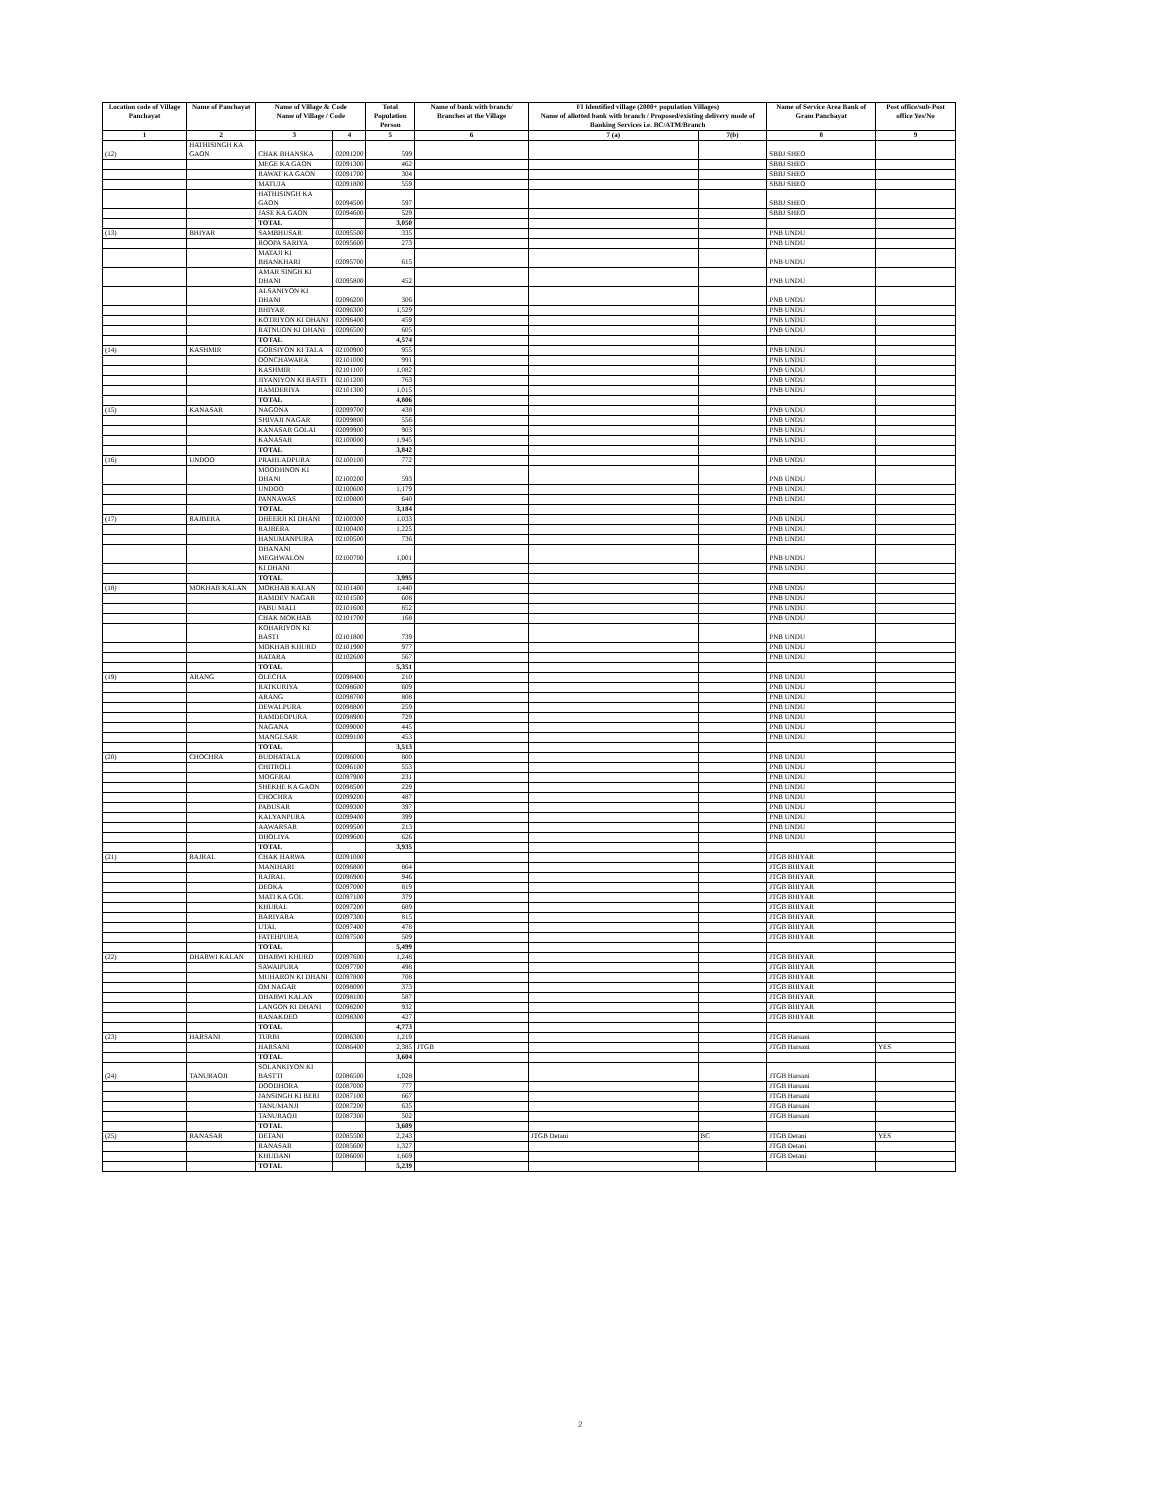| Location code of Village Panchayat | Name of Panchayat | Name of Village & Code Name of Village / Code | | Total Population Person | Name of bank with branch/ Branches at the Village | FI Identified village (2000+ population Villages) Name of allotted bank with branch / Proposed/existing delivery mode of Banking Services i.e. BC/ATM/Branch | | Name of Service Area Bank of Gram Panchayat | Post office/sub-Post office Yes/No |
| --- | --- | --- | --- | --- | --- | --- | --- | --- | --- |
| 1 | 2 | 3 | 4 | 5 | 6 | 7 (a) | 7(b) | 8 | 9 |
| (12) | HATHISINGH KA GAON | CHAK BHANSKA | 02091200 | 599 | | | | SBBJ SHEO | |
| | | MEGE KA GAON | 02091300 | 462 | | | | SBBJ SHEO | |
| | | RAWAT KA GAON | 02091700 | 304 | | | | SBBJ SHEO | |
| | | MATUJA | 02091800 | 559 | | | | SBBJ SHEO | |
| | | HATHISINGH KA GAON | 02094500 | 597 | | | | SBBJ SHEO | |
| | | JASE KA GAON | 02094600 | 529 | | | | SBBJ SHEO | |
| | | TOTAL | | 3,050 | | | | | |
| (13) | BHIYAR | SAMBHUSAR | 02095500 | 335 | | | | PNB UNDU | |
| | | ROOPA SARIYA | 02095600 | 273 | | | | PNB UNDU | |
| | | MATAJI KI BHANKHARI | 02095700 | 615 | | | | PNB UNDU | |
| | | AMAR SINGH KI DHANI | 02095800 | 452 | | | | PNB UNDU | |
| | | ALSANIYON KI DHANI | 02096200 | 306 | | | | PNB UNDU | |
| | | BHIYAR | 02096300 | 1,529 | | | | PNB UNDU | |
| | | KOTRIYON KI DHANI | 02096400 | 459 | | | | PNB UNDU | |
| | | RATNUON KI DHANI | 02096500 | 605 | | | | PNB UNDU | |
| | | TOTAL | | 4,574 | | | | | |
| (14) | KASHMIR | GORSIYON KI TALA | 02100900 | 955 | | | | PNB UNDU | |
| | | OONCHAWARA | 02101000 | 991 | | | | PNB UNDU | |
| | | KASHMIR | 02101100 | 1,082 | | | | PNB UNDU | |
| | | JIYANIYON KI BASTI | 02101200 | 763 | | | | PNB UNDU | |
| | | RAMDERIYA | 02101300 | 1,015 | | | | PNB UNDU | |
| | | TOTAL | | 4,806 | | | | | |
| (15) | KANASAR | NAGONA | 02099700 | 438 | | | | PNB UNDU | |
| | | SHIVAJI NAGAR | 02099800 | 556 | | | | PNB UNDU | |
| | | KANASAR GOLAI | 02099900 | 903 | | | | PNB UNDU | |
| | | KANASAR | 02100000 | 1,945 | | | | PNB UNDU | |
| | | TOTAL | | 3,842 | | | | | |
| (16) | UNDOO | PRAHLADPURA | 02100100 | 772 | | | | PNB UNDU | |
| | | MOODHNON KI DHANI | 02100200 | 593 | | | | PNB UNDU | |
| | | UNDOO | 02100600 | 1,179 | | | | PNB UNDU | |
| | | PANNAWAS | 02100800 | 640 | | | | PNB UNDU | |
| | | TOTAL | | 3,184 | | | | | |
| (17) | RAJBERA | DHEERJI KI DHANI | 02100300 | 1,033 | | | | PNB UNDU | |
| | | RAJBERA | 02100400 | 1,225 | | | | PNB UNDU | |
| | | HANUMANPURA | 02100500 | 736 | | | | PNB UNDU | |
| | | DHANANI MEGHWALON | 02100700 | 1,001 | | | | PNB UNDU | |
| | | KI DHANI | | | | | | PNB UNDU | |
| | | TOTAL | | 3,995 | | | | | |
| (18) | MOKHAB KALAN | MOKHAB KALAN | 02101400 | 1,440 | | | | PNB UNDU | |
| | | RAMDEV NAGAR | 02101500 | 608 | | | | PNB UNDU | |
| | | PABU MALI | 02101600 | 852 | | | | PNB UNDU | |
| | | CHAK MOKHAB | 02101700 | 168 | | | | PNB UNDU | |
| | | KOHARIYON KI BASTI | 02101800 | 739 | | | | PNB UNDU | |
| | | MOKHAB KHURD | 02101900 | 977 | | | | PNB UNDU | |
| | | BATARA | 02102600 | 567 | | | | PNB UNDU | |
| | | TOTAL | | 5,351 | | | | | |
| (19) | ARANG | OLECHA | 02098400 | 210 | | | | PNB UNDU | |
| | | RATKURIYA | 02098600 | 609 | | | | PNB UNDU | |
| | | ARANG | 02098700 | 808 | | | | PNB UNDU | |
| | | DEWALPURA | 02098800 | 259 | | | | PNB UNDU | |
| | | RAMDEOPURA | 02098900 | 729 | | | | PNB UNDU | |
| | | NAGANA | 02099000 | 445 | | | | PNB UNDU | |
| | | MANGLSAR | 02099100 | 453 | | | | PNB UNDU | |
| | | TOTAL | | 3,513 | | | | | |
| (20) | CHOCHRA | BUDHATALA | 02096000 | 800 | | | | PNB UNDU | |
| | | CHITROLI | 02096100 | 553 | | | | PNB UNDU | |
| | | MOGERAI | 02097900 | 231 | | | | PNB UNDU | |
| | | SHEKHE KA GAON | 02098500 | 229 | | | | PNB UNDU | |
| | | CHOCHRA | 02099200 | 487 | | | | PNB UNDU | |
| | | PABUSAR | 02099300 | 397 | | | | PNB UNDU | |
| | | KALYANPURA | 02099400 | 399 | | | | PNB UNDU | |
| | | AAWARSAR | 02099500 | 213 | | | | PNB UNDU | |
| | | DHOLIYA | 02099600 | 626 | | | | PNB UNDU | |
| | | TOTAL | | 3,935 | | | | | |
| (21) | RAJRAL | CHAK HARWA | 02091000 | | | | | JTGB BHIYAR | |
| | | MANIHARI | 02096800 | 864 | | | | JTGB BHIYAR | |
| | | RAJRAL | 02096900 | 946 | | | | JTGB BHIYAR | |
| | | DEOKA | 02097000 | 819 | | | | JTGB BHIYAR | |
| | | MATI KA GOL | 02097100 | 379 | | | | JTGB BHIYAR | |
| | | KHURAL | 02097200 | 689 | | | | JTGB BHIYAR | |
| | | BARIYARA | 02097300 | 815 | | | | JTGB BHIYAR | |
| | | UTAL | 02097400 | 478 | | | | JTGB BHIYAR | |
| | | FATEHPURA | 02097500 | 509 | | | | JTGB BHIYAR | |
| | | TOTAL | | 5,499 | | | | | |
| (22) | DHARWI KALAN | DHARWI KHURD | 02097600 | 1,248 | | | | JTGB BHIYAR | |
| | | SAWAIPURA | 02097700 | 498 | | | | JTGB BHIYAR | |
| | | MUHARON KI DHANI | 02097800 | 708 | | | | JTGB BHIYAR | |
| | | OM NAGAR | 02098000 | 373 | | | | JTGB BHIYAR | |
| | | DHARWI KALAN | 02098100 | 587 | | | | JTGB BHIYAR | |
| | | LANGON KI DHANI | 02098200 | 932 | | | | JTGB BHIYAR | |
| | | RANAKDEO | 02098300 | 427 | | | | JTGB BHIYAR | |
| | | TOTAL | | 4,773 | | | | | |
| (23) | HARSANI | TURBI | 02086300 | 1,219 | | | | JTGB Harsani | |
| | | HARSANI | 02086400 | 2,385 | JTGB | | | JTGB Harsani | YES |
| | | TOTAL | | 3,604 | | | | | |
| (24) | TANURAOJI | SOLANKIYON KI BASTTI | 02086500 | 1,028 | | | | JTGB Harsani | |
| | | DOODHORA | 02087000 | 777 | | | | JTGB Harsani | |
| | | JANSINGH KI BERI | 02087100 | 667 | | | | JTGB Harsani | |
| | | TANUMANJI | 02087200 | 635 | | | | JTGB Harsani | |
| | | TANURAOJI | 02087300 | 502 | | | | JTGB Harsani | |
| | | TOTAL | | 3,609 | | | | | |
| (25) | RANASAR | DETANI | 02085500 | 2,243 | | JTGB Detani | BC | JTGB Detani | YES |
| | | RANASAR | 02085600 | 1,327 | | | | JTGB Detani | |
| | | KHUDANI | 02086000 | 1,669 | | | | JTGB Detani | |
| | | TOTAL | | 5,239 | | | | | |
2